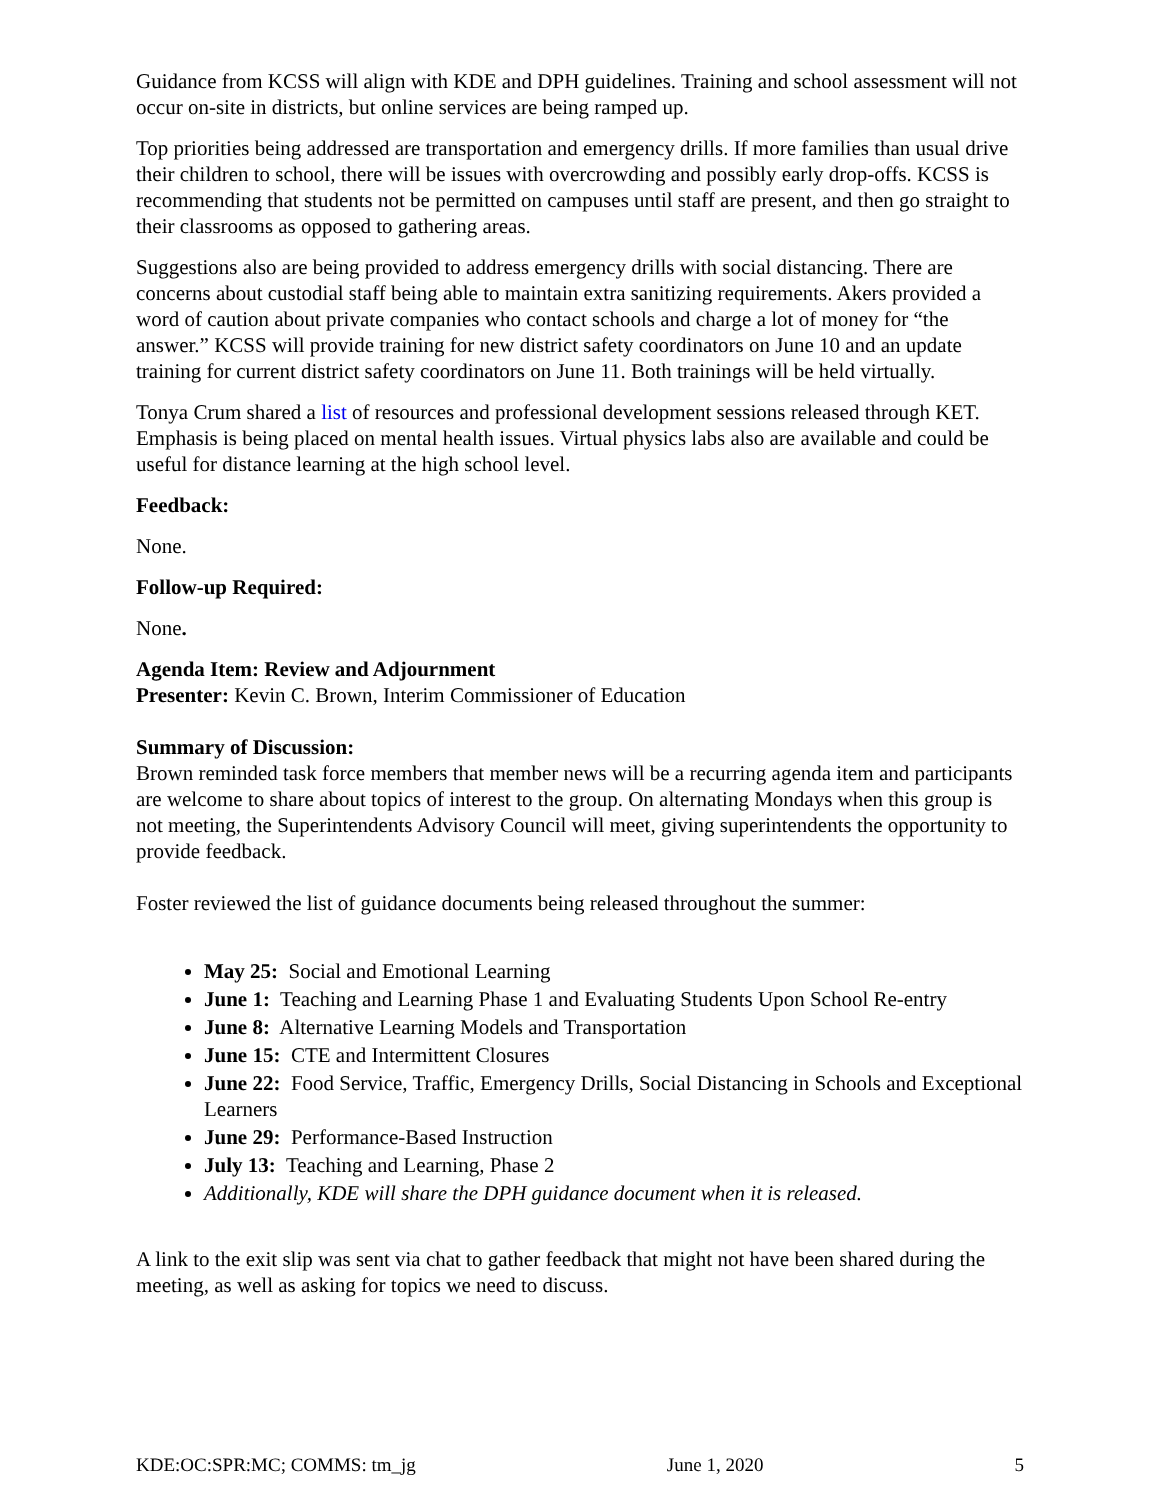Guidance from KCSS will align with KDE and DPH guidelines. Training and school assessment will not occur on-site in districts, but online services are being ramped up.
Top priorities being addressed are transportation and emergency drills. If more families than usual drive their children to school, there will be issues with overcrowding and possibly early drop-offs. KCSS is recommending that students not be permitted on campuses until staff are present, and then go straight to their classrooms as opposed to gathering areas.
Suggestions also are being provided to address emergency drills with social distancing. There are concerns about custodial staff being able to maintain extra sanitizing requirements. Akers provided a word of caution about private companies who contact schools and charge a lot of money for “the answer.” KCSS will provide training for new district safety coordinators on June 10 and an update training for current district safety coordinators on June 11. Both trainings will be held virtually.
Tonya Crum shared a list of resources and professional development sessions released through KET. Emphasis is being placed on mental health issues. Virtual physics labs also are available and could be useful for distance learning at the high school level.
Feedback:
None.
Follow-up Required:
None.
Agenda Item: Review and Adjournment
Presenter: Kevin C. Brown, Interim Commissioner of Education
Summary of Discussion:
Brown reminded task force members that member news will be a recurring agenda item and participants are welcome to share about topics of interest to the group. On alternating Mondays when this group is not meeting, the Superintendents Advisory Council will meet, giving superintendents the opportunity to provide feedback.
Foster reviewed the list of guidance documents being released throughout the summer:
May 25: Social and Emotional Learning
June 1: Teaching and Learning Phase 1 and Evaluating Students Upon School Re-entry
June 8: Alternative Learning Models and Transportation
June 15: CTE and Intermittent Closures
June 22: Food Service, Traffic, Emergency Drills, Social Distancing in Schools and Exceptional Learners
June 29: Performance-Based Instruction
July 13: Teaching and Learning, Phase 2
Additionally, KDE will share the DPH guidance document when it is released.
A link to the exit slip was sent via chat to gather feedback that might not have been shared during the meeting, as well as asking for topics we need to discuss.
KDE:OC:SPR:MC; COMMS: tm_jg June 1, 2020 5